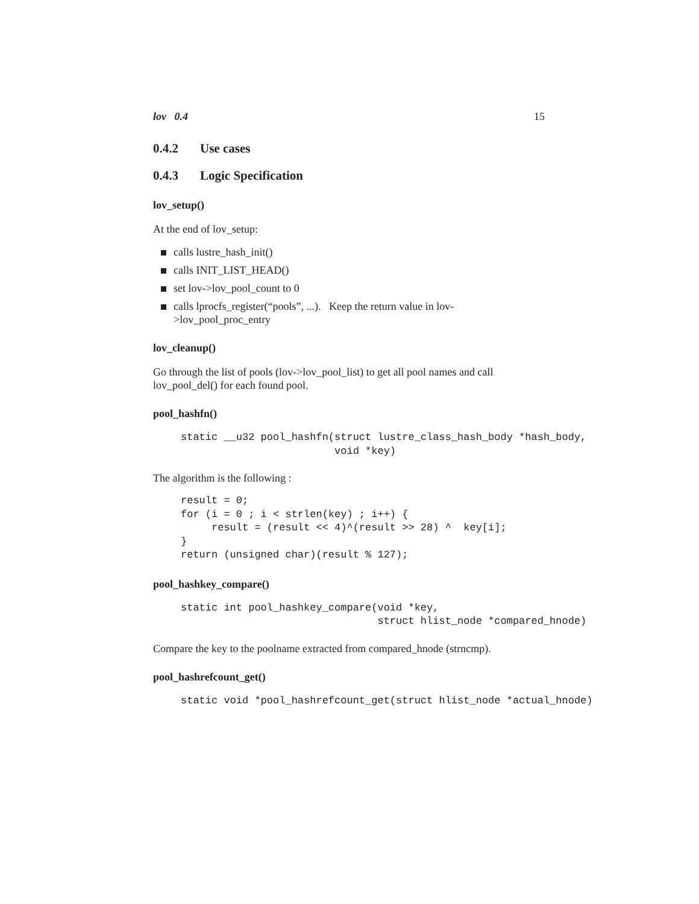lov 0.4 15
0.4.2 Use cases
0.4.3 Logic Specification
lov_setup()
At the end of lov_setup:
calls lustre_hash_init()
calls INIT_LIST_HEAD()
set lov->lov_pool_count to 0
calls lprocfs_register(“pools”, ...). Keep the return value in lov->lov_pool_proc_entry
lov_cleanup()
Go through the list of pools (lov->lov_pool_list) to get all pool names and call lov_pool_del() for each found pool.
pool_hashfn()
static __u32 pool_hashfn(struct lustre_class_hash_body *hash_body,
                         void *key)
The algorithm is the following :
result = 0;
for (i = 0 ; i < strlen(key) ; i++) {
     result = (result << 4)^(result >> 28) ^  key[i];
}
return (unsigned char)(result % 127);
pool_hashkey_compare()
static int pool_hashkey_compare(void *key,
                                struct hlist_node *compared_hnode)
Compare the key to the poolname extracted from compared_hnode (strncmp).
pool_hashrefcount_get()
static void *pool_hashrefcount_get(struct hlist_node *actual_hnode)